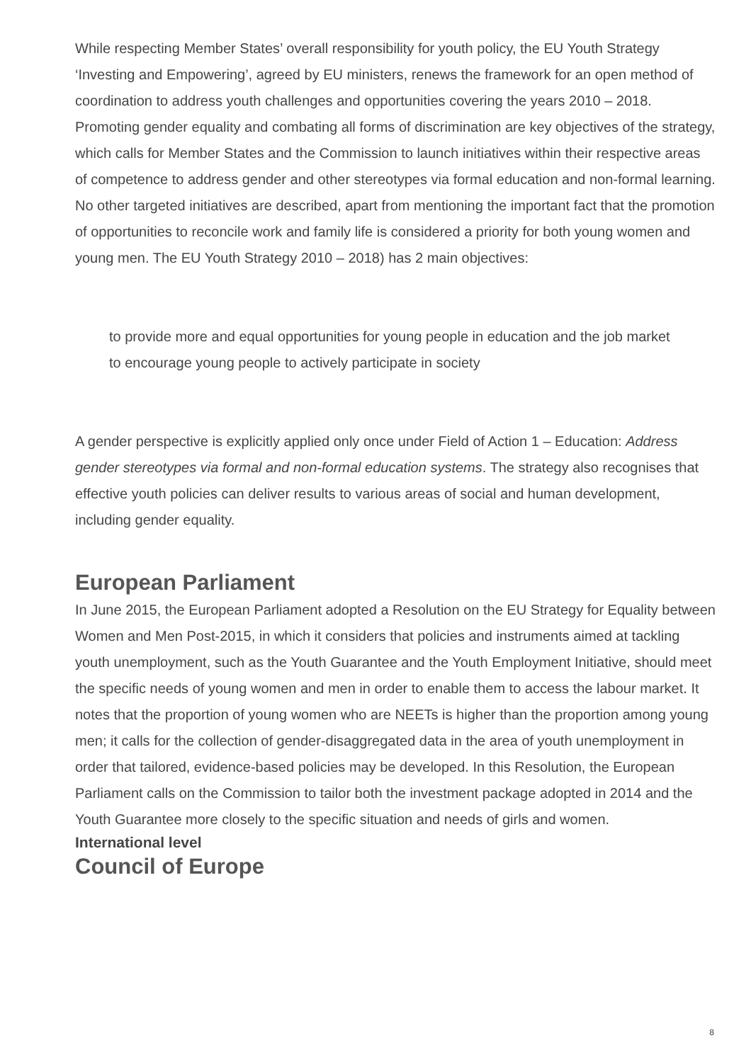While respecting Member States’ overall responsibility for youth policy, the EU Youth Strategy ‘Investing and Empowering’, agreed by EU ministers, renews the framework for an open method of coordination to address youth challenges and opportunities covering the years 2010 – 2018. Promoting gender equality and combating all forms of discrimination are key objectives of the strategy, which calls for Member States and the Commission to launch initiatives within their respective areas of competence to address gender and other stereotypes via formal education and non-formal learning. No other targeted initiatives are described, apart from mentioning the important fact that the promotion of opportunities to reconcile work and family life is considered a priority for both young women and young men. The EU Youth Strategy 2010 – 2018) has 2 main objectives:
to provide more and equal opportunities for young people in education and the job market
to encourage young people to actively participate in society
A gender perspective is explicitly applied only once under Field of Action 1 – Education: Address gender stereotypes via formal and non-formal education systems. The strategy also recognises that effective youth policies can deliver results to various areas of social and human development, including gender equality.
European Parliament
In June 2015, the European Parliament adopted a Resolution on the EU Strategy for Equality between Women and Men Post-2015, in which it considers that policies and instruments aimed at tackling youth unemployment, such as the Youth Guarantee and the Youth Employment Initiative, should meet the specific needs of young women and men in order to enable them to access the labour market. It notes that the proportion of young women who are NEETs is higher than the proportion among young men; it calls for the collection of gender-disaggregated data in the area of youth unemployment in order that tailored, evidence-based policies may be developed. In this Resolution, the European Parliament calls on the Commission to tailor both the investment package adopted in 2014 and the Youth Guarantee more closely to the specific situation and needs of girls and women.
International level
Council of Europe
8